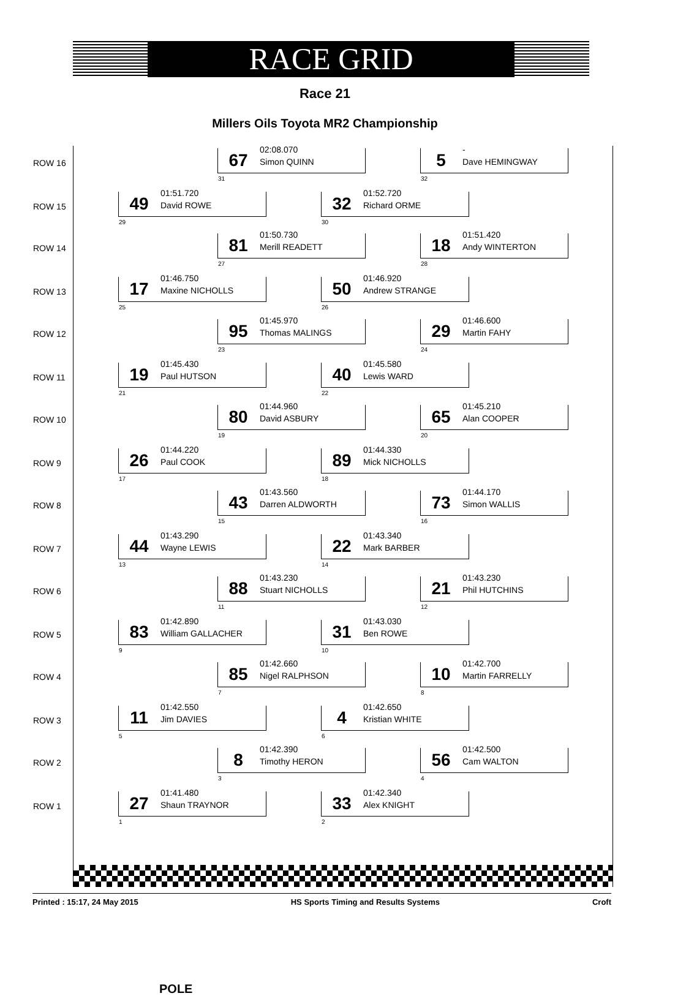RACE GRID
Race 21
Millers Oils Toyota MR2 Championship
ROW 16
67
02:08.070
Simon QUINN
31
5
-
Dave HEMINGWAY
32
ROW 15
49
01:51.720
David ROWE
29
32
01:52.720
Richard ORME
30
ROW 14
81
01:50.730
Merill READETT
27
18
01:51.420
Andy WINTERTON
28
ROW 13
17
01:46.750
Maxine NICHOLLS
25
50
01:46.920
Andrew STRANGE
26
ROW 12
95
01:45.970
Thomas MALINGS
23
29
01:46.600
Martin FAHY
24
ROW 11
19
01:45.430
Paul HUTSON
21
40
01:45.580
Lewis WARD
22
ROW 10
80
01:44.960
David ASBURY
19
65
01:45.210
Alan COOPER
20
ROW 9
26
01:44.220
Paul COOK
17
89
01:44.330
Mick NICHOLLS
18
ROW 8
43
01:43.560
Darren ALDWORTH
15
73
01:44.170
Simon WALLIS
16
ROW 7
44
01:43.290
Wayne LEWIS
13
22
01:43.340
Mark BARBER
14
ROW 6
88
01:43.230
Stuart NICHOLLS
11
21
01:43.230
Phil HUTCHINS
12
ROW 5
83
01:42.890
William GALLACHER
9
31
01:43.030
Ben ROWE
10
ROW 4
85
01:42.660
Nigel RALPHSON
7
10
01:42.700
Martin FARRELLY
8
ROW 3
11
01:42.550
Jim DAVIES
5
4
01:42.650
Kristian WHITE
6
ROW 2
8
01:42.390
Timothy HERON
3
56
01:42.500
Cam WALTON
4
ROW 1
27
01:41.480
Shaun TRAYNOR
1
33
01:42.340
Alex KNIGHT
2
POLE
Printed : 15:17, 24 May 2015 HS Sports Timing and Results Systems Croft